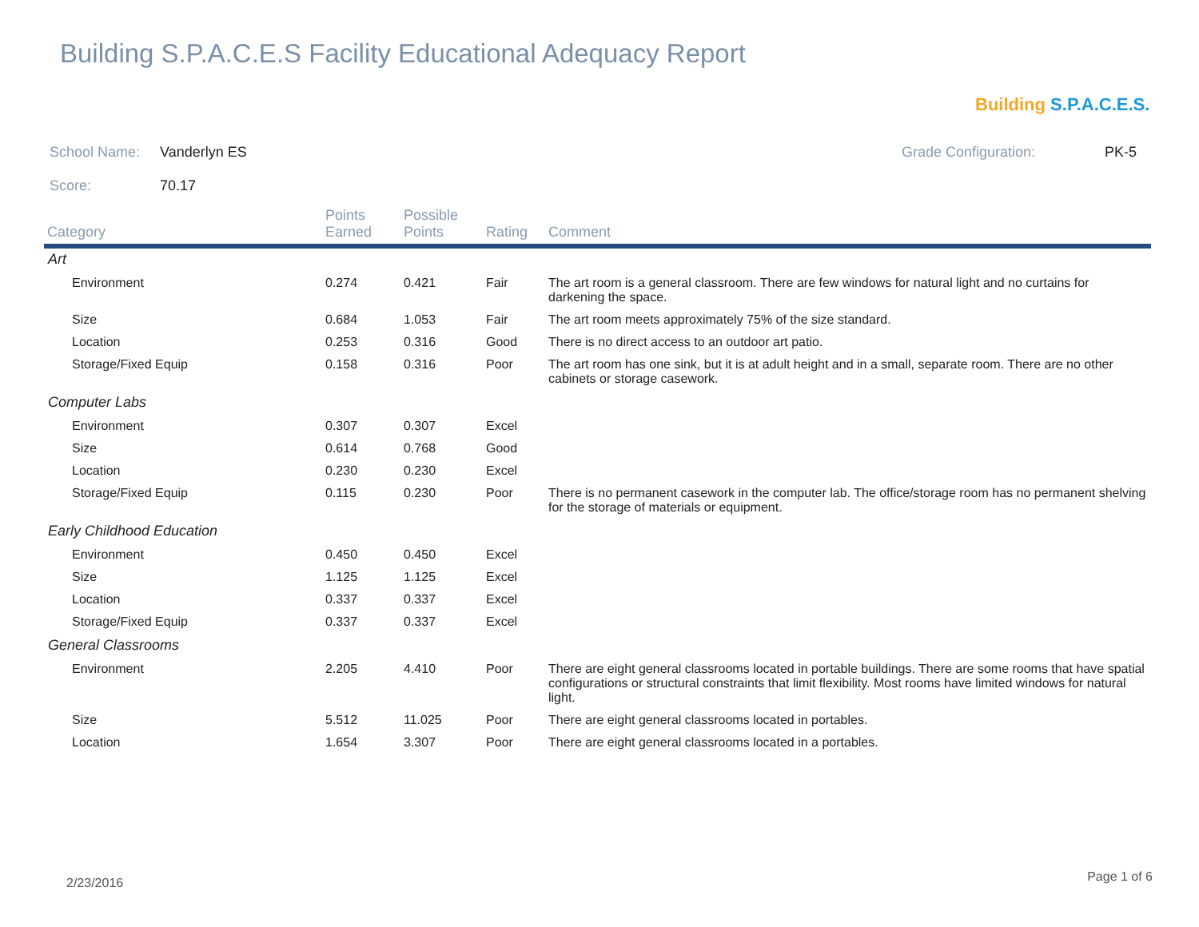Building S.P.A.C.E.S Facility Educational Adequacy Report
Building S.P.A.C.E.S.
School Name: Vanderlyn ES Grade Configuration: PK-5
Score: 70.17
| Category | Points Earned | Possible Points | Rating | Comment |
| --- | --- | --- | --- | --- |
| Art | | | | |
| Environment | 0.274 | 0.421 | Fair | The art room is a general classroom. There are few windows for natural light and no curtains for darkening the space. |
| Size | 0.684 | 1.053 | Fair | The art room meets approximately 75% of the size standard. |
| Location | 0.253 | 0.316 | Good | There is no direct access to an outdoor art patio. |
| Storage/Fixed Equip | 0.158 | 0.316 | Poor | The art room has one sink, but it is at adult height and in a small, separate room. There are no other cabinets or storage casework. |
| Computer Labs | | | | |
| Environment | 0.307 | 0.307 | Excel | |
| Size | 0.614 | 0.768 | Good | |
| Location | 0.230 | 0.230 | Excel | |
| Storage/Fixed Equip | 0.115 | 0.230 | Poor | There is no permanent casework in the computer lab. The office/storage room has no permanent shelving for the storage of materials or equipment. |
| Early Childhood Education | | | | |
| Environment | 0.450 | 0.450 | Excel | |
| Size | 1.125 | 1.125 | Excel | |
| Location | 0.337 | 0.337 | Excel | |
| Storage/Fixed Equip | 0.337 | 0.337 | Excel | |
| General Classrooms | | | | |
| Environment | 2.205 | 4.410 | Poor | There are eight general classrooms located in portable buildings. There are some rooms that have spatial configurations or structural constraints that limit flexibility. Most rooms have limited windows for natural light. |
| Size | 5.512 | 11.025 | Poor | There are eight general classrooms located in portables. |
| Location | 1.654 | 3.307 | Poor | There are eight general classrooms located in a portables. |
2/23/2016 Page 1 of 6